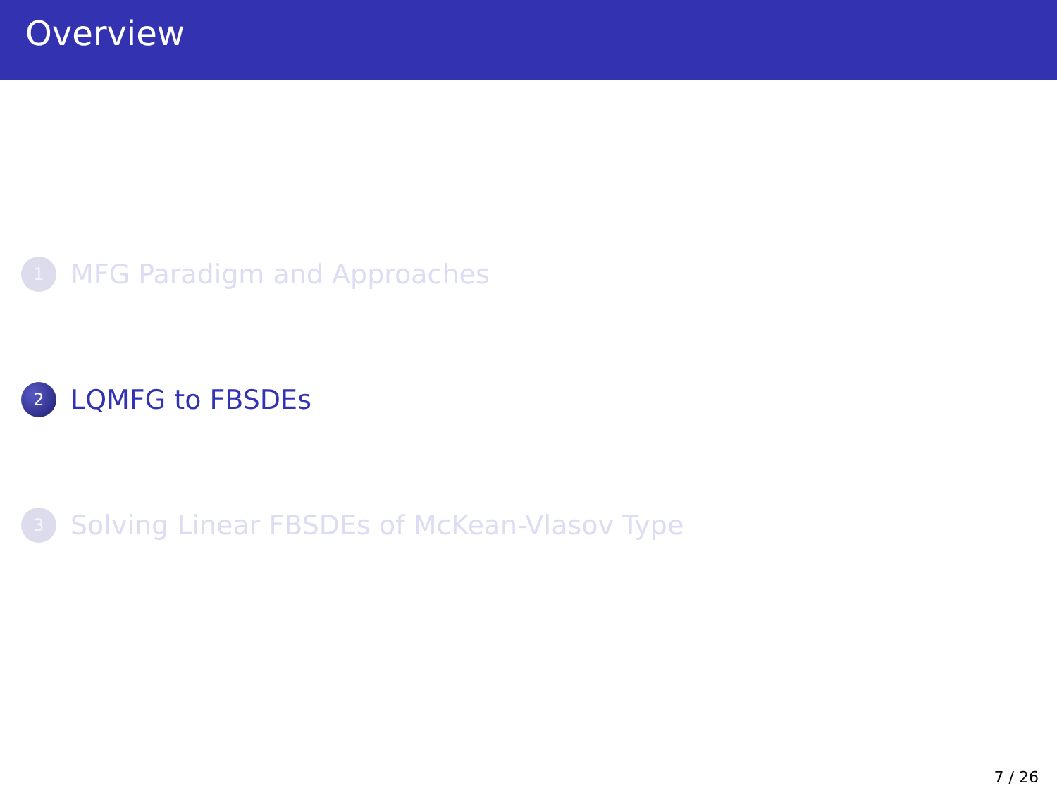Overview
1
MFG Paradigm and Approaches
2
LQMFG to FBSDEs
3
Solving Linear FBSDEs of McKean-Vlasov Type
7 / 26